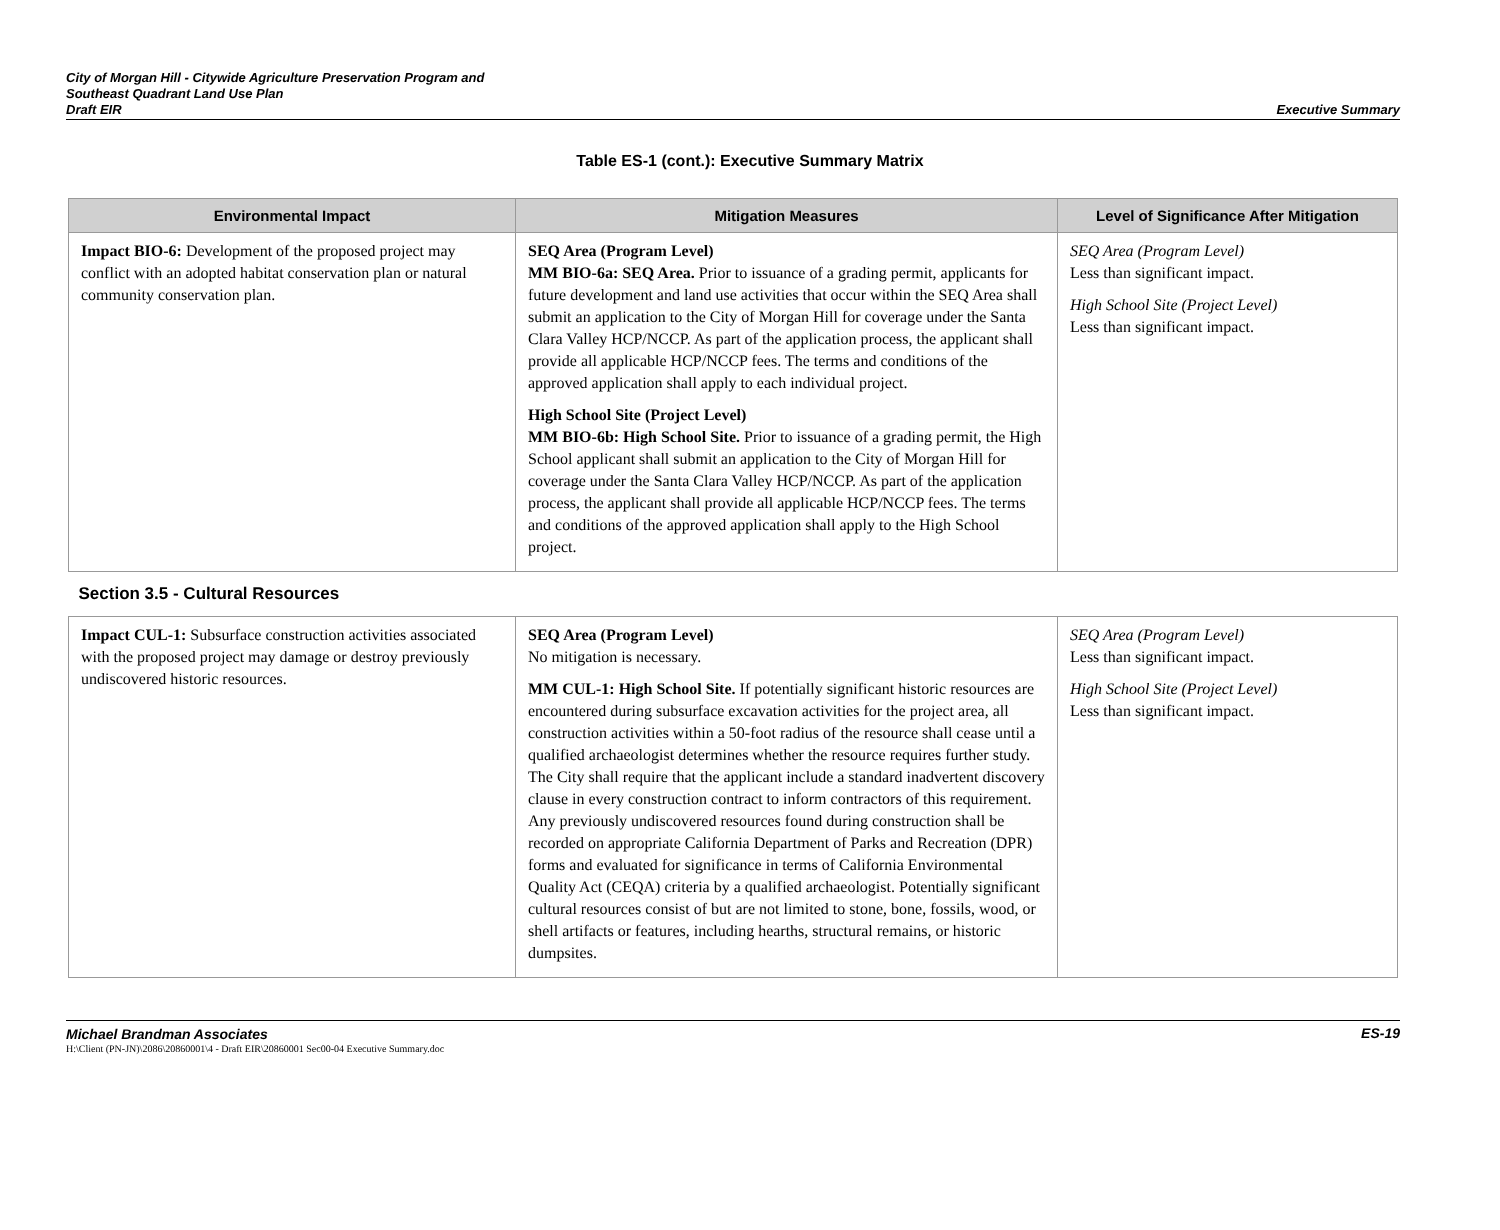City of Morgan Hill - Citywide Agriculture Preservation Program and
Southeast Quadrant Land Use Plan
Draft EIR
Executive Summary
Table ES-1 (cont.): Executive Summary Matrix
| Environmental Impact | Mitigation Measures | Level of Significance After Mitigation |
| --- | --- | --- |
| Impact BIO-6: Development of the proposed project may conflict with an adopted habitat conservation plan or natural community conservation plan. | SEQ Area (Program Level) MM BIO-6a: SEQ Area. Prior to issuance of a grading permit, applicants for future development and land use activities that occur within the SEQ Area shall submit an application to the City of Morgan Hill for coverage under the Santa Clara Valley HCP/NCCP. As part of the application process, the applicant shall provide all applicable HCP/NCCP fees. The terms and conditions of the approved application shall apply to each individual project. High School Site (Project Level) MM BIO-6b: High School Site. Prior to issuance of a grading permit, the High School applicant shall submit an application to the City of Morgan Hill for coverage under the Santa Clara Valley HCP/NCCP. As part of the application process, the applicant shall provide all applicable HCP/NCCP fees. The terms and conditions of the approved application shall apply to the High School project. | SEQ Area (Program Level) Less than significant impact. High School Site (Project Level) Less than significant impact. |
| Section 3.5 - Cultural Resources | | |
| Impact CUL-1: Subsurface construction activities associated with the proposed project may damage or destroy previously undiscovered historic resources. | SEQ Area (Program Level) No mitigation is necessary. MM CUL-1: High School Site. If potentially significant historic resources are encountered during subsurface excavation activities for the project area, all construction activities within a 50-foot radius of the resource shall cease until a qualified archaeologist determines whether the resource requires further study. The City shall require that the applicant include a standard inadvertent discovery clause in every construction contract to inform contractors of this requirement. Any previously undiscovered resources found during construction shall be recorded on appropriate California Department of Parks and Recreation (DPR) forms and evaluated for significance in terms of California Environmental Quality Act (CEQA) criteria by a qualified archaeologist. Potentially significant cultural resources consist of but are not limited to stone, bone, fossils, wood, or shell artifacts or features, including hearths, structural remains, or historic dumpsites. | SEQ Area (Program Level) Less than significant impact. High School Site (Project Level) Less than significant impact. |
Michael Brandman Associates ES-19
H:\Client (PN-JN)\2086\20860001\4 - Draft EIR\20860001 Sec00-04 Executive Summary.doc